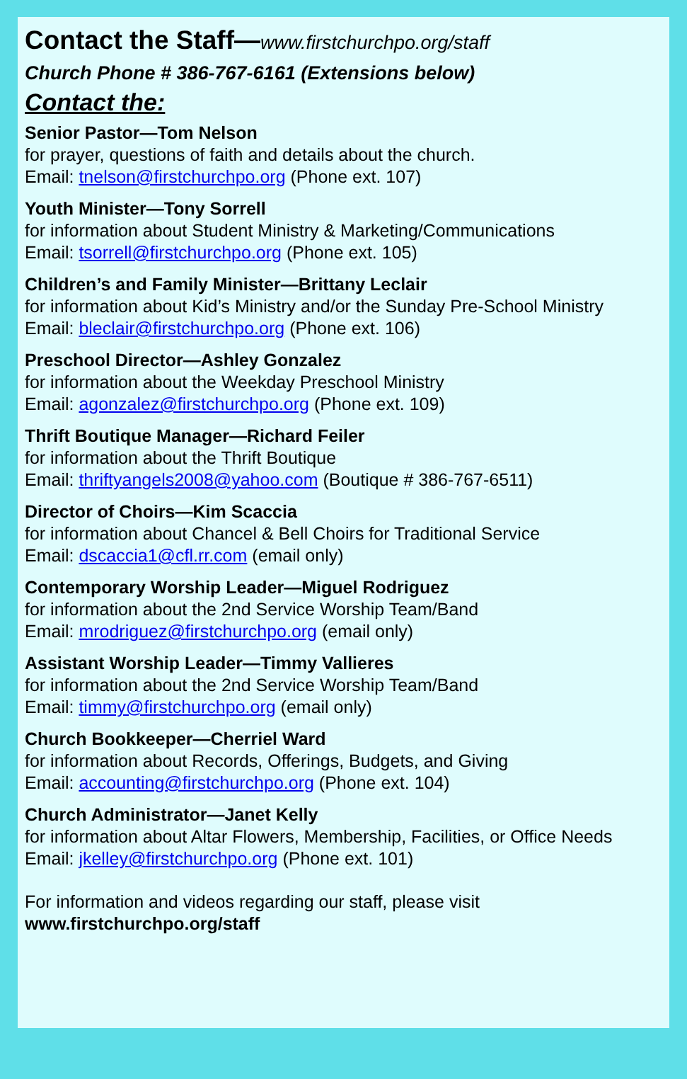Contact the Staff—www.firstchurchpo.org/staff
Church Phone # 386-767-6161 (Extensions below)
Contact the:
Senior Pastor—Tom Nelson
for prayer, questions of faith and details about the church.
Email: tnelson@firstchurchpo.org (Phone ext. 107)
Youth Minister—Tony Sorrell
for information about Student Ministry & Marketing/Communications
Email: tsorrell@firstchurchpo.org (Phone ext. 105)
Children’s and Family Minister—Brittany Leclair
for information about Kid’s Ministry and/or the Sunday Pre-School Ministry
Email: bleclair@firstchurchpo.org (Phone ext. 106)
Preschool Director—Ashley Gonzalez
for information about the Weekday Preschool Ministry
Email: agonzalez@firstchurchpo.org (Phone ext. 109)
Thrift Boutique Manager—Richard Feiler
for information about the Thrift Boutique
Email: thriftyangels2008@yahoo.com (Boutique # 386-767-6511)
Director of Choirs—Kim Scaccia
for information about Chancel & Bell Choirs for Traditional Service
Email: dscaccia1@cfl.rr.com (email only)
Contemporary Worship Leader—Miguel Rodriguez
for information about the 2nd Service Worship Team/Band
Email: mrodriguez@firstchurchpo.org (email only)
Assistant Worship Leader—Timmy Vallieres
for information about the 2nd Service Worship Team/Band
Email: timmy@firstchurchpo.org (email only)
Church Bookkeeper—Cherriel Ward
for information about Records, Offerings, Budgets, and Giving
Email: accounting@firstchurchpo.org (Phone ext. 104)
Church Administrator—Janet Kelly
for information about Altar Flowers, Membership, Facilities, or Office Needs
Email: jkelley@firstchurchpo.org (Phone ext. 101)
For information and videos regarding our staff, please visit
www.firstchurchpo.org/staff